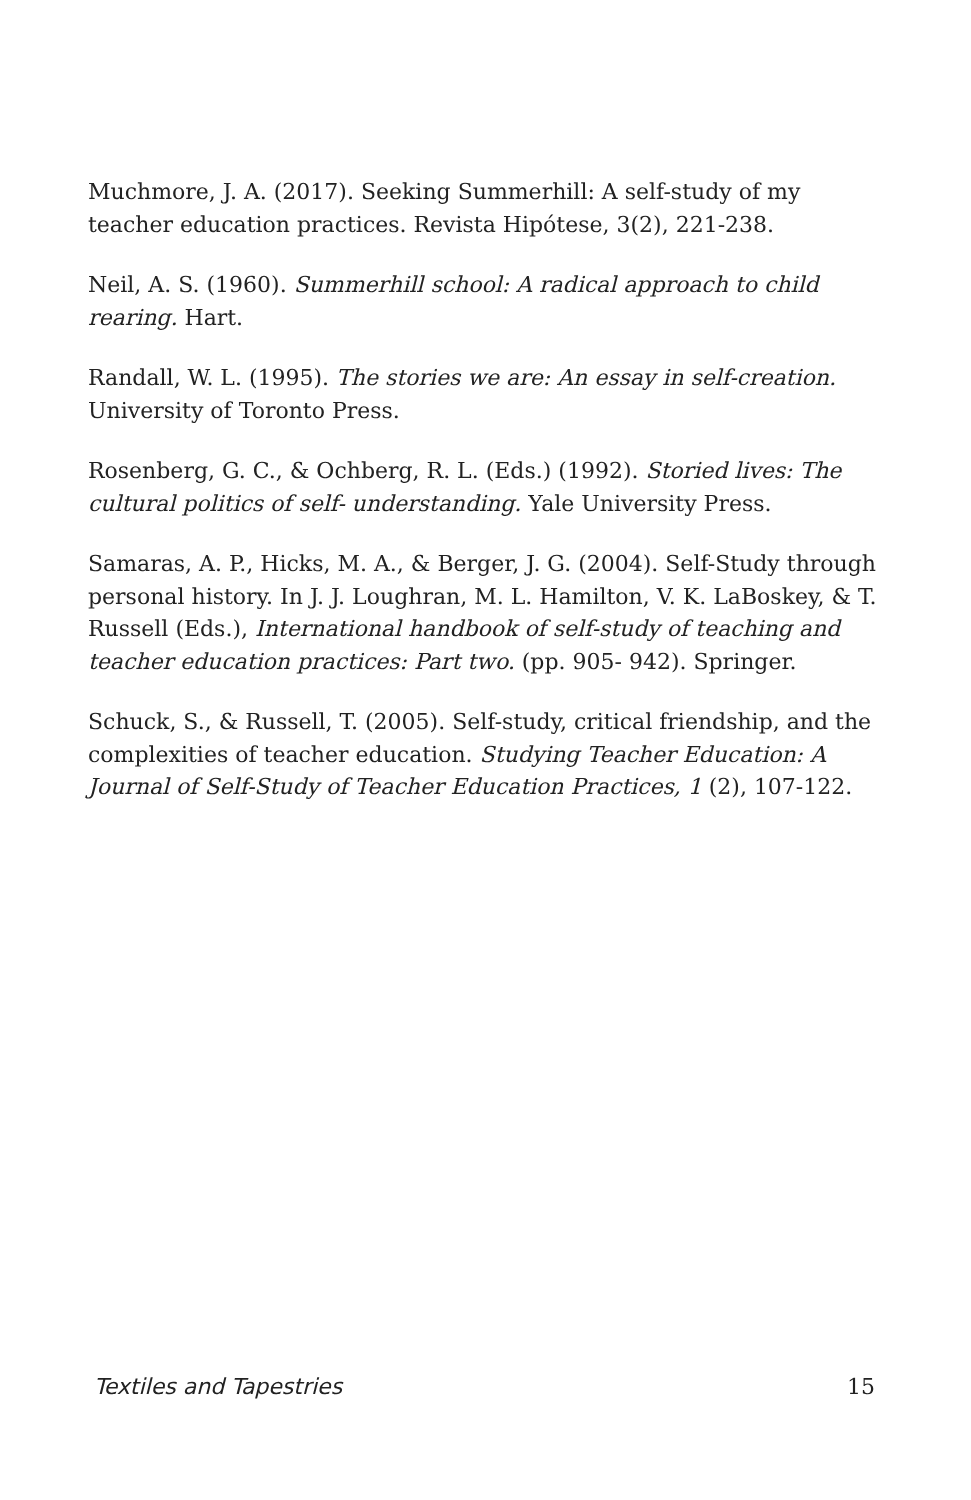Muchmore, J. A. (2017). Seeking Summerhill: A self-study of my teacher education practices. Revista Hipótese, 3(2), 221-238.
Neil, A. S. (1960). Summerhill school: A radical approach to child rearing. Hart.
Randall, W. L. (1995). The stories we are: An essay in self-creation. University of Toronto Press.
Rosenberg, G. C., & Ochberg, R. L. (Eds.) (1992). Storied lives: The cultural politics of self- understanding. Yale University Press.
Samaras, A. P., Hicks, M. A., & Berger, J. G. (2004). Self-Study through personal history. In J. J. Loughran, M. L. Hamilton, V. K. LaBoskey, & T. Russell (Eds.), International handbook of self-study of teaching and teacher education practices: Part two. (pp. 905- 942). Springer.
Schuck, S., & Russell, T. (2005). Self-study, critical friendship, and the complexities of teacher education. Studying Teacher Education: A Journal of Self-Study of Teacher Education Practices, 1 (2), 107-122.
Textiles and Tapestries 15